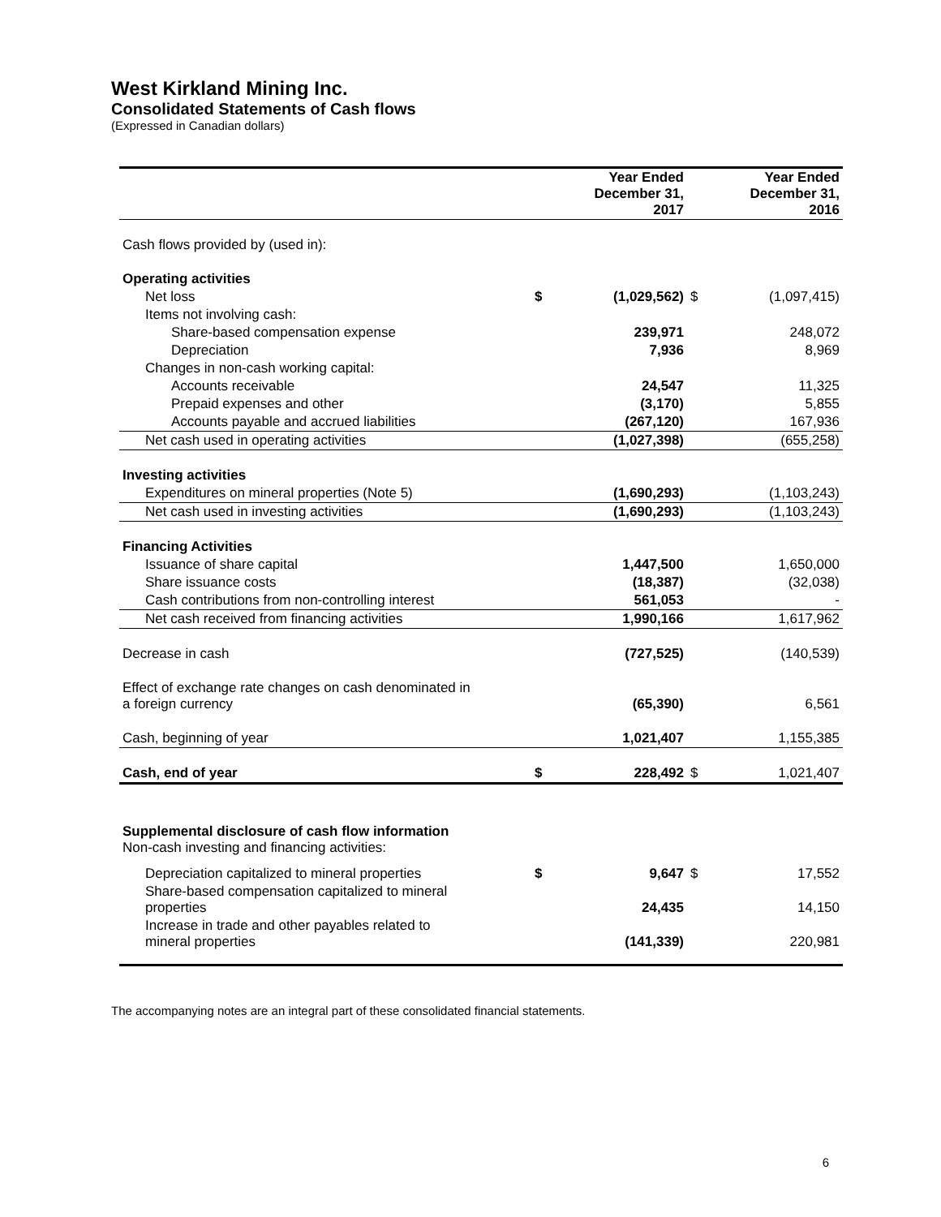West Kirkland Mining Inc.
Consolidated Statements of Cash flows
(Expressed in Canadian dollars)
| | | Year Ended December 31, 2017 | | Year Ended December 31, 2016 |
| --- | --- | --- | --- | --- |
| Cash flows provided by (used in): | | | | |
| Operating activities | | | | |
| Net loss | $ | (1,029,562) | $ | (1,097,415) |
| Items not involving cash: | | | | |
| Share-based compensation expense | | 239,971 | | 248,072 |
| Depreciation | | 7,936 | | 8,969 |
| Changes in non-cash working capital: | | | | |
| Accounts receivable | | 24,547 | | 11,325 |
| Prepaid expenses and other | | (3,170) | | 5,855 |
| Accounts payable and accrued liabilities | | (267,120) | | 167,936 |
| Net cash used in operating activities | | (1,027,398) | | (655,258) |
| Investing activities | | | | |
| Expenditures on mineral properties (Note 5) | | (1,690,293) | | (1,103,243) |
| Net cash used in investing activities | | (1,690,293) | | (1,103,243) |
| Financing Activities | | | | |
| Issuance of share capital | | 1,447,500 | | 1,650,000 |
| Share issuance costs | | (18,387) | | (32,038) |
| Cash contributions from non-controlling interest | | 561,053 | | - |
| Net cash received from financing activities | | 1,990,166 | | 1,617,962 |
| Decrease in cash | | (727,525) | | (140,539) |
| Effect of exchange rate changes on cash denominated in a foreign currency | | (65,390) | | 6,561 |
| Cash, beginning of year | | 1,021,407 | | 1,155,385 |
| Cash, end of year | $ | 228,492 | $ | 1,021,407 |
| Supplemental disclosure of cash flow information Non-cash investing and financing activities: | | | | |
| Depreciation capitalized to mineral properties | $ | 9,647 | $ | 17,552 |
| Share-based compensation capitalized to mineral properties | | 24,435 | | 14,150 |
| Increase in trade and other payables related to mineral properties | | (141,339) | | 220,981 |
The accompanying notes are an integral part of these consolidated financial statements.
6